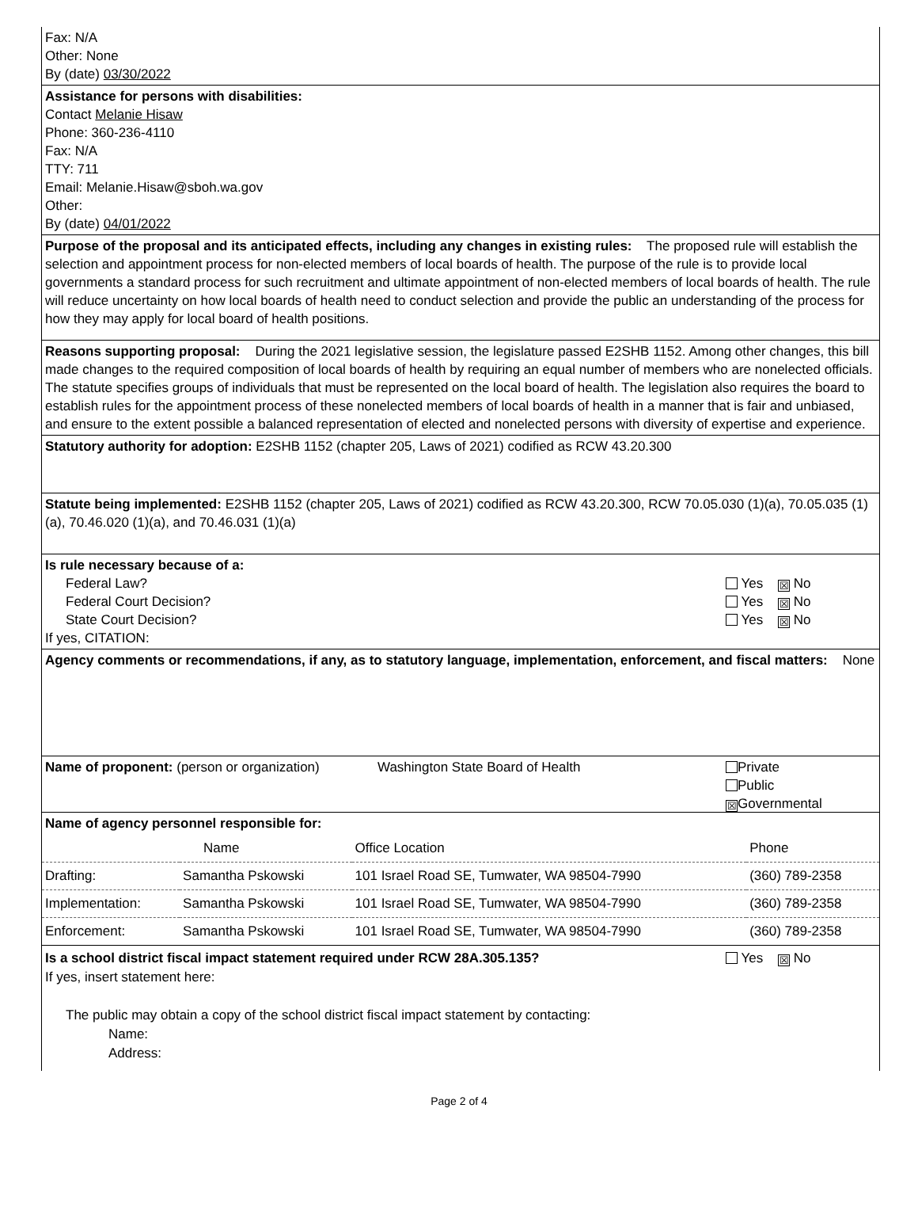Fax: N/A
Other: None
By (date) 03/30/2022
Assistance for persons with disabilities:
Contact Melanie Hisaw
Phone: 360-236-4110
Fax: N/A
TTY: 711
Email: Melanie.Hisaw@sboh.wa.gov
Other:
By (date) 04/01/2022
Purpose of the proposal and its anticipated effects, including any changes in existing rules: The proposed rule will establish the selection and appointment process for non-elected members of local boards of health. The purpose of the rule is to provide local governments a standard process for such recruitment and ultimate appointment of non-elected members of local boards of health. The rule will reduce uncertainty on how local boards of health need to conduct selection and provide the public an understanding of the process for how they may apply for local board of health positions.
Reasons supporting proposal: During the 2021 legislative session, the legislature passed E2SHB 1152. Among other changes, this bill made changes to the required composition of local boards of health by requiring an equal number of members who are nonelected officials. The statute specifies groups of individuals that must be represented on the local board of health. The legislation also requires the board to establish rules for the appointment process of these nonelected members of local boards of health in a manner that is fair and unbiased, and ensure to the extent possible a balanced representation of elected and nonelected persons with diversity of expertise and experience.
Statutory authority for adoption: E2SHB 1152 (chapter 205, Laws of 2021) codified as RCW 43.20.300
Statute being implemented: E2SHB 1152 (chapter 205, Laws of 2021) codified as RCW 43.20.300, RCW 70.05.030 (1)(a), 70.05.035 (1)(a), 70.46.020 (1)(a), and 70.46.031 (1)(a)
Is rule necessary because of a:
Federal Law? Yes ☒ No
Federal Court Decision? Yes ☒ No
State Court Decision? Yes ☒ No
If yes, CITATION:
Agency comments or recommendations, if any, as to statutory language, implementation, enforcement, and fiscal matters: None
Name of proponent: (person or organization)
Washington State Board of Health
Private
Public
☒ Governmental
Name of agency personnel responsible for:
| | Name | Office Location | Phone |
| --- | --- | --- | --- |
| Drafting: | Samantha Pskowski | 101 Israel Road SE, Tumwater, WA 98504-7990 | (360) 789-2358 |
| Implementation: | Samantha Pskowski | 101 Israel Road SE, Tumwater, WA 98504-7990 | (360) 789-2358 |
| Enforcement: | Samantha Pskowski | 101 Israel Road SE, Tumwater, WA 98504-7990 | (360) 789-2358 |
Is a school district fiscal impact statement required under RCW 28A.305.135?
Yes ☒ No
If yes, insert statement here:
The public may obtain a copy of the school district fiscal impact statement by contacting:
Name:
Address:
Page 2 of 4